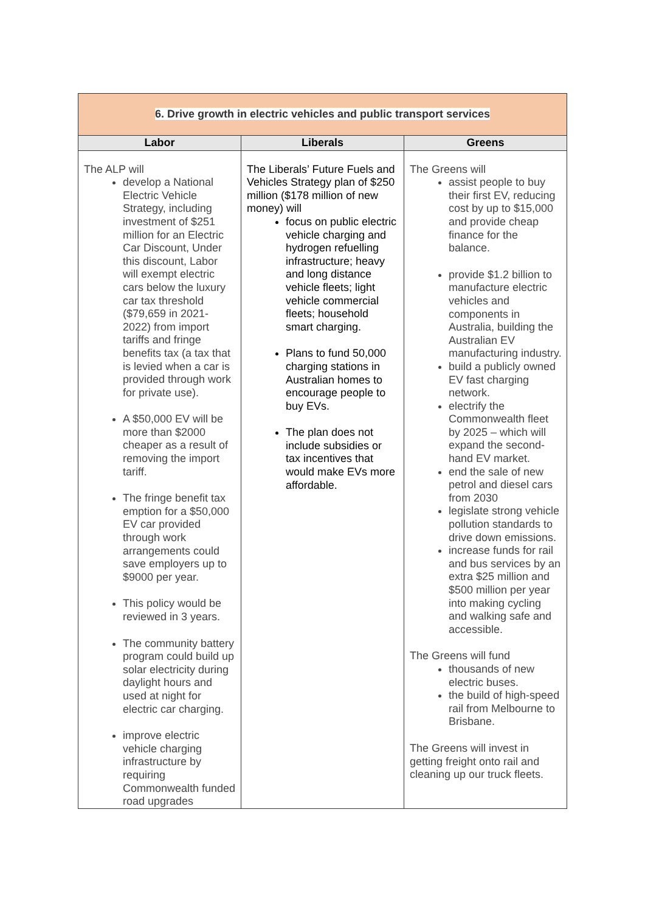| 6. Drive growth in electric vehicles and public transport services | | |
| Labor | Liberals | Greens |
| The ALP will develop a National Electric Vehicle Strategy, including investment of $251 million for an Electric Car Discount, Under this discount, Labor will exempt electric cars below the luxury car tax threshold ($79,659 in 2021-2022) from import tariffs and fringe benefits tax (a tax that is levied when a car is provided through work for private use). A $50,000 EV will be more than $2000 cheaper as a result of removing the import tariff. The fringe benefit tax emption for a $50,000 EV car provided through work arrangements could save employers up to $9000 per year. This policy would be reviewed in 3 years. The community battery program could build up solar electricity during daylight hours and used at night for electric car charging. improve electric vehicle charging infrastructure by requiring Commonwealth funded road upgrades | The Liberals’ Future Fuels and Vehicles Strategy plan of $250 million ($178 million of new money) will focus on public electric vehicle charging and hydrogen refuelling infrastructure; heavy and long distance vehicle fleets; light vehicle commercial fleets; household smart charging. Plans to fund 50,000 charging stations in Australian homes to encourage people to buy EVs. The plan does not include subsidies or tax incentives that would make EVs more affordable. | The Greens will assist people to buy their first EV, reducing cost by up to $15,000 and provide cheap finance for the balance. provide $1.2 billion to manufacture electric vehicles and components in Australia, building the Australian EV manufacturing industry. build a publicly owned EV fast charging network. electrify the Commonwealth fleet by 2025 – which will expand the second-hand EV market. end the sale of new petrol and diesel cars from 2030 legislate strong vehicle pollution standards to drive down emissions. increase funds for rail and bus services by an extra $25 million and $500 million per year into making cycling and walking safe and accessible. The Greens will fund thousands of new electric buses. the build of high-speed rail from Melbourne to Brisbane. The Greens will invest in getting freight onto rail and cleaning up our truck fleets. |